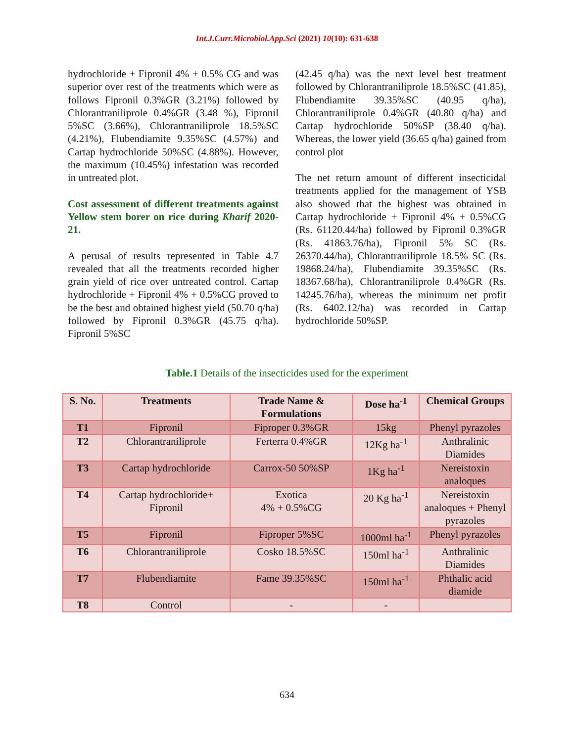Int.J.Curr.Microbiol.App.Sci (2021) 10(10): 631-638
hydrochloride + Fipronil 4% + 0.5% CG and was superior over rest of the treatments which were as follows Fipronil 0.3%GR (3.21%) followed by Chlorantraniliprole 0.4%GR (3.48 %), Fipronil 5%SC (3.66%), Chlorantraniliprole 18.5%SC (4.21%), Flubendiamite 9.35%SC (4.57%) and Cartap hydrochloride 50%SC (4.88%). However, the maximum (10.45%) infestation was recorded in untreated plot.
Cost assessment of different treatments against Yellow stem borer on rice during Kharif 2020-21.
A perusal of results represented in Table 4.7 revealed that all the treatments recorded higher grain yield of rice over untreated control. Cartap hydrochloride + Fipronil 4% + 0.5%CG proved to be the best and obtained highest yield (50.70 q/ha) followed by Fipronil 0.3%GR (45.75 q/ha). Fipronil 5%SC
(42.45 q/ha) was the next level best treatment followed by Chlorantraniliprole 18.5%SC (41.85), Flubendiamite 39.35%SC (40.95 q/ha), Chlorantraniliprole 0.4%GR (40.80 q/ha) and Cartap hydrochloride 50%SP (38.40 q/ha). Whereas, the lower yield (36.65 q/ha) gained from control plot
The net return amount of different insecticidal treatments applied for the management of YSB also showed that the highest was obtained in Cartap hydrochloride + Fipronil 4% + 0.5%CG (Rs. 61120.44/ha) followed by Fipronil 0.3%GR (Rs. 41863.76/ha), Fipronil 5% SC (Rs. 26370.44/ha), Chlorantraniliprole 18.5% SC (Rs. 19868.24/ha), Flubendiamite 39.35%SC (Rs. 18367.68/ha), Chlorantraniliprole 0.4%GR (Rs. 14245.76/ha), whereas the minimum net profit (Rs. 6402.12/ha) was recorded in Cartap hydrochloride 50%SP.
Table.1 Details of the insecticides used for the experiment
| S. No. | Treatments | Trade Name & Formulations | Dose ha<sup>-1</sup> | Chemical Groups |
| --- | --- | --- | --- | --- |
| T1 | Fipronil | Fiproper 0.3%GR | 15kg | Phenyl pyrazoles |
| T2 | Chlorantraniliprole | Ferterra 0.4%GR | 12Kg ha<sup>-1</sup> | Anthralinic Diamides |
| T3 | Cartap hydrochloride | Carrox-50 50%SP | 1Kg ha<sup>-1</sup> | Nereistoxin analoques |
| T4 | Cartap hydrochloride+ Fipronil | Exotica 4% + 0.5%CG | 20 Kg ha<sup>-1</sup> | Nereistoxin analoques + Phenyl pyrazoles |
| T5 | Fipronil | Fiproper 5%SC | 1000ml ha<sup>-1</sup> | Phenyl pyrazoles |
| T6 | Chlorantraniliprole | Cosko 18.5%SC | 150ml ha<sup>-1</sup> | Anthralinic Diamides |
| T7 | Flubendiamite | Fame 39.35%SC | 150ml ha<sup>-1</sup> | Phthalic acid diamide |
| T8 | Control | - | - | |
634